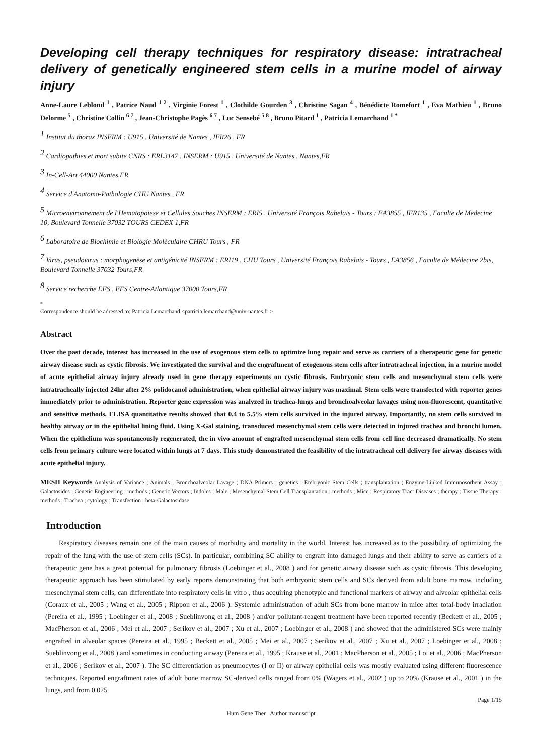Developing cell therapy techniques for respiratory disease: intratracheal delivery of genetically engineered stem cells in a murine model of airway injury
Anne-Laure Leblond <sup>1</sup> , Patrice Naud <sup>1 2</sup> , Virginie Forest <sup>1</sup> , Clothilde Gourden <sup>3</sup> , Christine Sagan <sup>4</sup> , Bénédicte Romefort <sup>1</sup> , Eva Mathieu <sup>1</sup> , Bruno Delorme <sup>5</sup> , Christine Collin <sup>6 7</sup> , Jean-Christophe Pagès <sup>6 7</sup> , Luc Sensebé <sup>5 8</sup> , Bruno Pitard <sup>1</sup> , Patricia Lemarchand <sup>1 *</sup>
<sup>1</sup> Institut du thorax INSERM : U915 , Université de Nantes , IFR26 , FR
<sup>2</sup> Cardiopathies et mort subite CNRS : ERL3147 , INSERM : U915 , Université de Nantes , Nantes,FR
<sup>3</sup> In-Cell-Art 44000 Nantes,FR
<sup>4</sup> Service d'Anatomo-Pathologie CHU Nantes , FR
<sup>5</sup> Microenvironnement de l'Hematopoiese et Cellules Souches INSERM : ERI5 , Université François Rabelais - Tours : EA3855 , IFR135 , Faculte de Medecine 10, Boulevard Tonnelle 37032 TOURS CEDEX 1,FR
<sup>6</sup> Laboratoire de Biochimie et Biologie Moléculaire CHRU Tours , FR
<sup>7</sup> Virus, pseudovirus : morphogenèse et antigénicité INSERM : ERI19 , CHU Tours , Université François Rabelais - Tours , EA3856 , Faculte de Médecine 2bis, Boulevard Tonnelle 37032 Tours,FR
<sup>8</sup> Service recherche EFS , EFS Centre-Atlantique 37000 Tours,FR
<sup>*</sup>
Correspondence should be adressed to: Patricia Lemarchand <patricia.lemarchand@univ-nantes.fr >
Abstract
Over the past decade, interest has increased in the use of exogenous stem cells to optimize lung repair and serve as carriers of a therapeutic gene for genetic airway disease such as cystic fibrosis. We investigated the survival and the engraftment of exogenous stem cells after intratracheal injection, in a murine model of acute epithelial airway injury already used in gene therapy experiments on cystic fibrosis. Embryonic stem cells and mesenchymal stem cells were intratracheally injected 24hr after 2% polidocanol administration, when epithelial airway injury was maximal. Stem cells were transfected with reporter genes immediately prior to administration. Reporter gene expression was analyzed in trachea-lungs and bronchoalveolar lavages using non-fluorescent, quantitative and sensitive methods. ELISA quantitative results showed that 0.4 to 5.5% stem cells survived in the injured airway. Importantly, no stem cells survived in healthy airway or in the epithelial lining fluid. Using X-Gal staining, transduced mesenchymal stem cells were detected in injured trachea and bronchi lumen. When the epithelium was spontaneously regenerated, the in vivo amount of engrafted mesenchymal stem cells from cell line decreased dramatically. No stem cells from primary culture were located within lungs at 7 days. This study demonstrated the feasibility of the intratracheal cell delivery for airway diseases with acute epithelial injury.
MESH Keywords Analysis of Variance ; Animals ; Bronchoalveolar Lavage ; DNA Primers ; genetics ; Embryonic Stem Cells ; transplantation ; Enzyme-Linked Immunosorbent Assay ; Galactosides ; Genetic Engineering ; methods ; Genetic Vectors ; Indoles ; Male ; Mesenchymal Stem Cell Transplantation ; methods ; Mice ; Respiratory Tract Diseases ; therapy ; Tissue Therapy ; methods ; Trachea ; cytology ; Transfection ; beta-Galactosidase
Introduction
Respiratory diseases remain one of the main causes of morbidity and mortality in the world. Interest has increased as to the possibility of optimizing the repair of the lung with the use of stem cells (SCs). In particular, combining SC ability to engraft into damaged lungs and their ability to serve as carriers of a therapeutic gene has a great potential for pulmonary fibrosis (Loebinger et al., 2008 ) and for genetic airway disease such as cystic fibrosis. This developing therapeutic approach has been stimulated by early reports demonstrating that both embryonic stem cells and SCs derived from adult bone marrow, including mesenchymal stem cells, can differentiate into respiratory cells in vitro , thus acquiring phenotypic and functional markers of airway and alveolar epithelial cells (Coraux et al., 2005 ; Wang et al., 2005 ; Rippon et al., 2006 ). Systemic administration of adult SCs from bone marrow in mice after total-body irradiation (Pereira et al., 1995 ; Loebinger et al., 2008 ; Sueblinvong et al., 2008 ) and/or pollutant-reagent treatment have been reported recently (Beckett et al., 2005 ; MacPherson et al., 2006 ; Mei et al., 2007 ; Serikov et al., 2007 ; Xu et al., 2007 ; Loebinger et al., 2008 ) and showed that the administered SCs were mainly engrafted in alveolar spaces (Pereira et al., 1995 ; Beckett et al., 2005 ; Mei et al., 2007 ; Serikov et al., 2007 ; Xu et al., 2007 ; Loebinger et al., 2008 ; Sueblinvong et al., 2008 ) and sometimes in conducting airway (Pereira et al., 1995 ; Krause et al., 2001 ; MacPherson et al., 2005 ; Loi et al., 2006 ; MacPherson et al., 2006 ; Serikov et al., 2007 ). The SC differentiation as pneumocytes (I or II) or airway epithelial cells was mostly evaluated using different fluorescence techniques. Reported engraftment rates of adult bone marrow SC-derived cells ranged from 0% (Wagers et al., 2002 ) up to 20% (Krause et al., 2001 ) in the lungs, and from 0.025
Page 1/15
Hum Gene Ther . Author manuscript